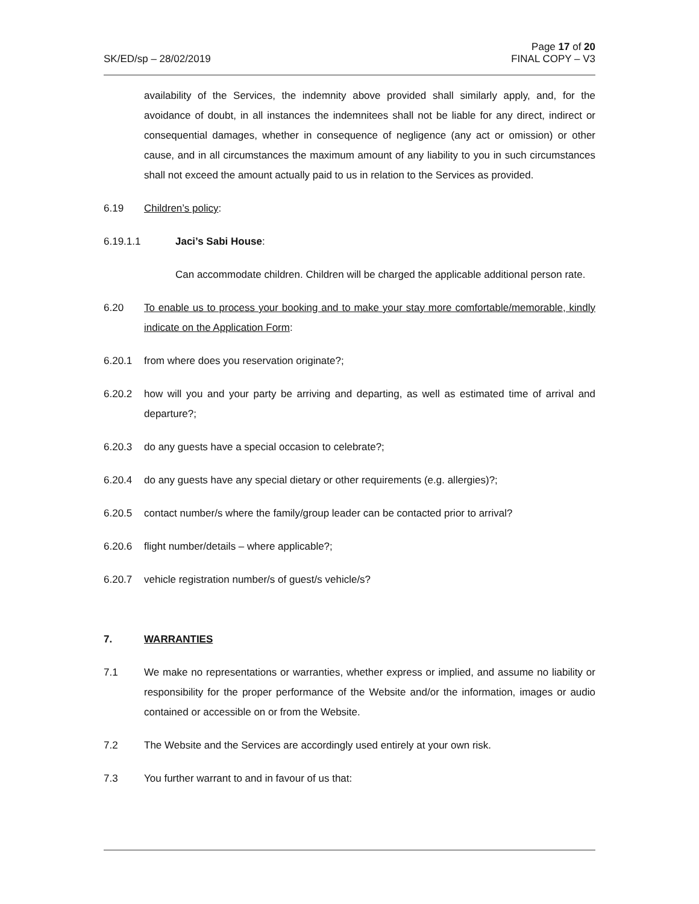Page 17 of 20
SK/ED/sp – 28/02/2019 FINAL COPY – V3
availability of the Services, the indemnity above provided shall similarly apply, and, for the avoidance of doubt, in all instances the indemnitees shall not be liable for any direct, indirect or consequential damages, whether in consequence of negligence (any act or omission) or other cause, and in all circumstances the maximum amount of any liability to you in such circumstances shall not exceed the amount actually paid to us in relation to the Services as provided.
6.19 Children’s policy:
6.19.1.1 Jaci’s Sabi House:
Can accommodate children. Children will be charged the applicable additional person rate.
6.20 To enable us to process your booking and to make your stay more comfortable/memorable, kindly indicate on the Application Form:
6.20.1 from where does you reservation originate?;
6.20.2 how will you and your party be arriving and departing, as well as estimated time of arrival and departure?;
6.20.3 do any guests have a special occasion to celebrate?;
6.20.4 do any guests have any special dietary or other requirements (e.g. allergies)?;
6.20.5 contact number/s where the family/group leader can be contacted prior to arrival?
6.20.6 flight number/details – where applicable?;
6.20.7 vehicle registration number/s of guest/s vehicle/s?
7. WARRANTIES
7.1 We make no representations or warranties, whether express or implied, and assume no liability or responsibility for the proper performance of the Website and/or the information, images or audio contained or accessible on or from the Website.
7.2 The Website and the Services are accordingly used entirely at your own risk.
7.3 You further warrant to and in favour of us that: